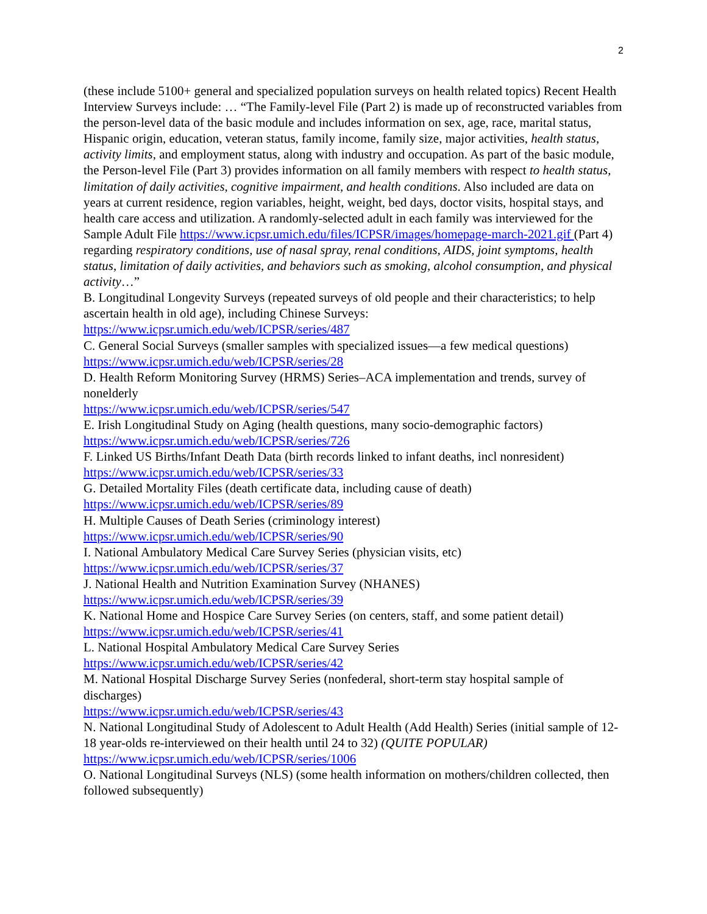2
(these include 5100+ general and specialized population surveys on health related topics) Recent Health Interview Surveys include: … “The Family-level File (Part 2) is made up of reconstructed variables from the person-level data of the basic module and includes information on sex, age, race, marital status, Hispanic origin, education, veteran status, family income, family size, major activities, health status, activity limits, and employment status, along with industry and occupation. As part of the basic module, the Person-level File (Part 3) provides information on all family members with respect to health status, limitation of daily activities, cognitive impairment, and health conditions. Also included are data on years at current residence, region variables, height, weight, bed days, doctor visits, hospital stays, and health care access and utilization. A randomly-selected adult in each family was interviewed for the Sample Adult File https://www.icpsr.umich.edu/files/ICPSR/images/homepage-march-2021.gif (Part 4) regarding respiratory conditions, use of nasal spray, renal conditions, AIDS, joint symptoms, health status, limitation of daily activities, and behaviors such as smoking, alcohol consumption, and physical activity…”
B. Longitudinal Longevity Surveys (repeated surveys of old people and their characteristics; to help ascertain health in old age), including Chinese Surveys:
https://www.icpsr.umich.edu/web/ICPSR/series/487
C. General Social Surveys (smaller samples with specialized issues—a few medical questions)
https://www.icpsr.umich.edu/web/ICPSR/series/28
D. Health Reform Monitoring Survey (HRMS) Series–ACA implementation and trends, survey of nonelderly
https://www.icpsr.umich.edu/web/ICPSR/series/547
E. Irish Longitudinal Study on Aging (health questions, many socio-demographic factors)
https://www.icpsr.umich.edu/web/ICPSR/series/726
F. Linked US Births/Infant Death Data (birth records linked to infant deaths, incl nonresident)
https://www.icpsr.umich.edu/web/ICPSR/series/33
G. Detailed Mortality Files (death certificate data, including cause of death)
https://www.icpsr.umich.edu/web/ICPSR/series/89
H. Multiple Causes of Death Series (criminology interest)
https://www.icpsr.umich.edu/web/ICPSR/series/90
I. National Ambulatory Medical Care Survey Series (physician visits, etc)
https://www.icpsr.umich.edu/web/ICPSR/series/37
J. National Health and Nutrition Examination Survey (NHANES)
https://www.icpsr.umich.edu/web/ICPSR/series/39
K. National Home and Hospice Care Survey Series (on centers, staff, and some patient detail)
https://www.icpsr.umich.edu/web/ICPSR/series/41
L. National Hospital Ambulatory Medical Care Survey Series
https://www.icpsr.umich.edu/web/ICPSR/series/42
M. National Hospital Discharge Survey Series (nonfederal, short-term stay hospital sample of discharges)
https://www.icpsr.umich.edu/web/ICPSR/series/43
N. National Longitudinal Study of Adolescent to Adult Health (Add Health) Series (initial sample of 12-18 year-olds re-interviewed on their health until 24 to 32) (QUITE POPULAR)
https://www.icpsr.umich.edu/web/ICPSR/series/1006
O. National Longitudinal Surveys (NLS) (some health information on mothers/children collected, then followed subsequently)